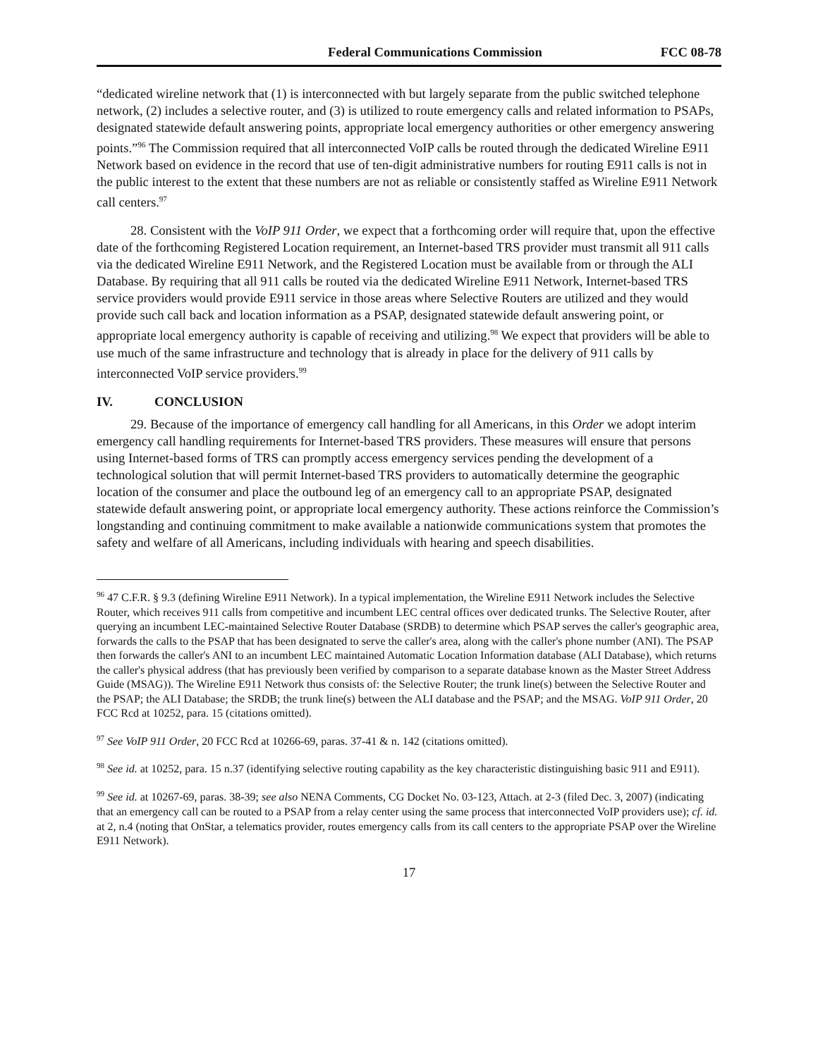Federal Communications Commission FCC 08-78
“dedicated wireline network that (1) is interconnected with but largely separate from the public switched telephone network, (2) includes a selective router, and (3) is utilized to route emergency calls and related information to PSAPs, designated statewide default answering points, appropriate local emergency authorities or other emergency answering points.”<sup>96</sup> The Commission required that all interconnected VoIP calls be routed through the dedicated Wireline E911 Network based on evidence in the record that use of ten-digit administrative numbers for routing E911 calls is not in the public interest to the extent that these numbers are not as reliable or consistently staffed as Wireline E911 Network call centers.<sup>97</sup>
28. Consistent with the VoIP 911 Order, we expect that a forthcoming order will require that, upon the effective date of the forthcoming Registered Location requirement, an Internet-based TRS provider must transmit all 911 calls via the dedicated Wireline E911 Network, and the Registered Location must be available from or through the ALI Database. By requiring that all 911 calls be routed via the dedicated Wireline E911 Network, Internet-based TRS service providers would provide E911 service in those areas where Selective Routers are utilized and they would provide such call back and location information as a PSAP, designated statewide default answering point, or appropriate local emergency authority is capable of receiving and utilizing.<sup>98</sup> We expect that providers will be able to use much of the same infrastructure and technology that is already in place for the delivery of 911 calls by interconnected VoIP service providers.<sup>99</sup>
IV. CONCLUSION
29. Because of the importance of emergency call handling for all Americans, in this Order we adopt interim emergency call handling requirements for Internet-based TRS providers. These measures will ensure that persons using Internet-based forms of TRS can promptly access emergency services pending the development of a technological solution that will permit Internet-based TRS providers to automatically determine the geographic location of the consumer and place the outbound leg of an emergency call to an appropriate PSAP, designated statewide default answering point, or appropriate local emergency authority. These actions reinforce the Commission’s longstanding and continuing commitment to make available a nationwide communications system that promotes the safety and welfare of all Americans, including individuals with hearing and speech disabilities.
<sup>96</sup> 47 C.F.R. § 9.3 (defining Wireline E911 Network). In a typical implementation, the Wireline E911 Network includes the Selective Router, which receives 911 calls from competitive and incumbent LEC central offices over dedicated trunks. The Selective Router, after querying an incumbent LEC-maintained Selective Router Database (SRDB) to determine which PSAP serves the caller's geographic area, forwards the calls to the PSAP that has been designated to serve the caller's area, along with the caller's phone number (ANI). The PSAP then forwards the caller's ANI to an incumbent LEC maintained Automatic Location Information database (ALI Database), which returns the caller's physical address (that has previously been verified by comparison to a separate database known as the Master Street Address Guide (MSAG)). The Wireline E911 Network thus consists of: the Selective Router; the trunk line(s) between the Selective Router and the PSAP; the ALI Database; the SRDB; the trunk line(s) between the ALI database and the PSAP; and the MSAG. VoIP 911 Order, 20 FCC Rcd at 10252, para. 15 (citations omitted).
<sup>97</sup> See VoIP 911 Order, 20 FCC Rcd at 10266-69, paras. 37-41 & n. 142 (citations omitted).
<sup>98</sup> See id. at 10252, para. 15 n.37 (identifying selective routing capability as the key characteristic distinguishing basic 911 and E911).
<sup>99</sup> See id. at 10267-69, paras. 38-39; see also NENA Comments, CG Docket No. 03-123, Attach. at 2-3 (filed Dec. 3, 2007) (indicating that an emergency call can be routed to a PSAP from a relay center using the same process that interconnected VoIP providers use); cf. id. at 2, n.4 (noting that OnStar, a telematics provider, routes emergency calls from its call centers to the appropriate PSAP over the Wireline E911 Network).
17